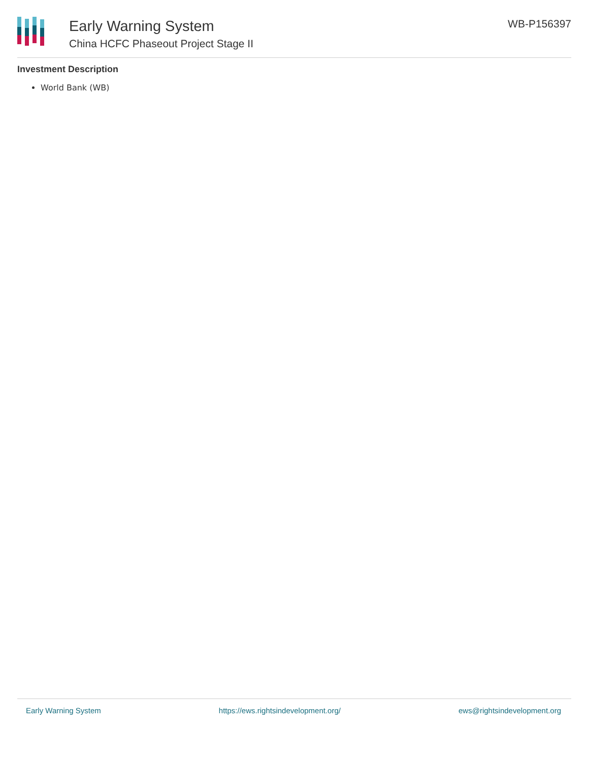Early Warning System
China HCFC Phaseout Project Stage II
WB-P156397
Investment Description
World Bank (WB)
Early Warning System https://ews.rightsindevelopment.org/ ews@rightsindevelopment.org